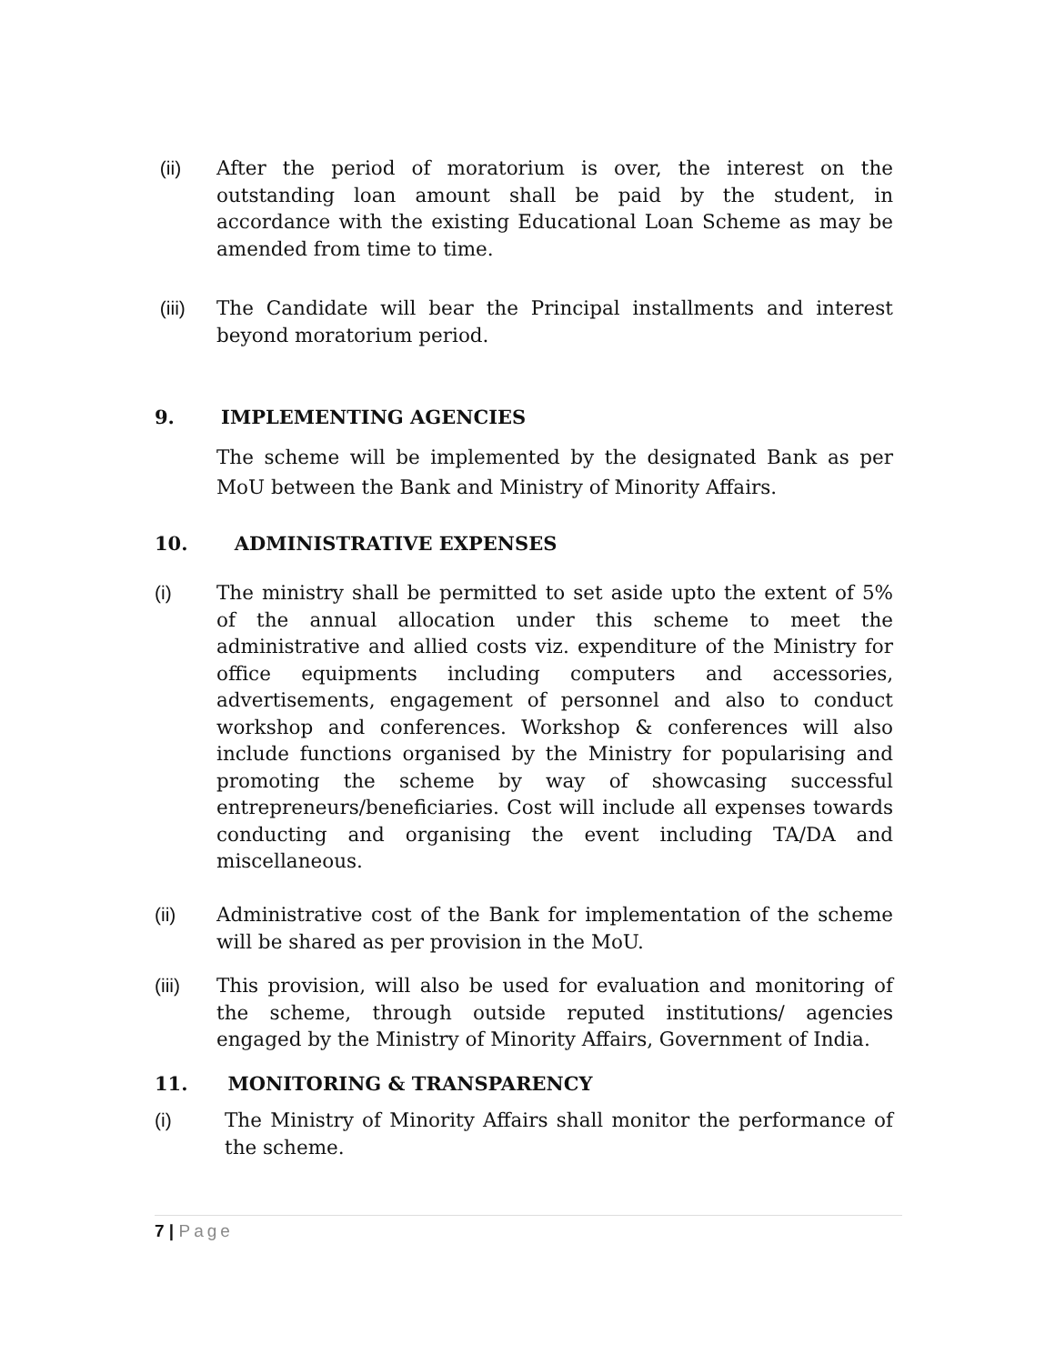(ii) After the period of moratorium is over, the interest on the outstanding loan amount shall be paid by the student, in accordance with the existing Educational Loan Scheme as may be amended from time to time.
(iii) The Candidate will bear the Principal installments and interest beyond moratorium period.
9. IMPLEMENTING AGENCIES
The scheme will be implemented by the designated Bank as per MoU between the Bank and Ministry of Minority Affairs.
10. ADMINISTRATIVE EXPENSES
(i) The ministry shall be permitted to set aside upto the extent of 5% of the annual allocation under this scheme to meet the administrative and allied costs viz. expenditure of the Ministry for office equipments including computers and accessories, advertisements, engagement of personnel and also to conduct workshop and conferences. Workshop & conferences will also include functions organised by the Ministry for popularising and promoting the scheme by way of showcasing successful entrepreneurs/beneficiaries. Cost will include all expenses towards conducting and organising the event including TA/DA and miscellaneous.
(ii) Administrative cost of the Bank for implementation of the scheme will be shared as per provision in the MoU.
(iii) This provision, will also be used for evaluation and monitoring of the scheme, through outside reputed institutions/ agencies engaged by the Ministry of Minority Affairs, Government of India.
11. MONITORING & TRANSPARENCY
(i) The Ministry of Minority Affairs shall monitor the performance of the scheme.
7 | Page